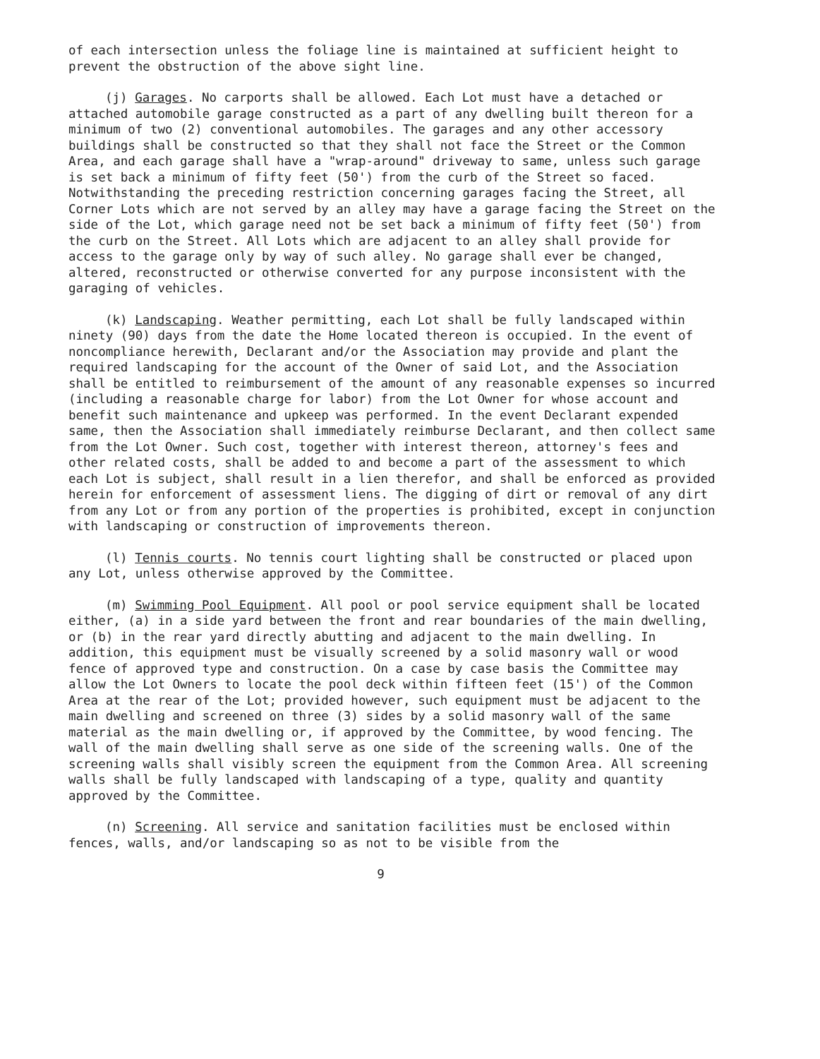of each intersection unless the foliage line is maintained at sufficient height to prevent the obstruction of the above sight line.
(j) Garages. No carports shall be allowed. Each Lot must have a detached or attached automobile garage constructed as a part of any dwelling built thereon for a minimum of two (2) conventional automobiles. The garages and any other accessory buildings shall be constructed so that they shall not face the Street or the Common Area, and each garage shall have a "wrap-around" driveway to same, unless such garage is set back a minimum of fifty feet (50') from the curb of the Street so faced. Notwithstanding the preceding restriction concerning garages facing the Street, all Corner Lots which are not served by an alley may have a garage facing the Street on the side of the Lot, which garage need not be set back a minimum of fifty feet (50') from the curb on the Street. All Lots which are adjacent to an alley shall provide for access to the garage only by way of such alley. No garage shall ever be changed, altered, reconstructed or otherwise converted for any purpose inconsistent with the garaging of vehicles.
(k) Landscaping. Weather permitting, each Lot shall be fully landscaped within ninety (90) days from the date the Home located thereon is occupied. In the event of noncompliance herewith, Declarant and/or the Association may provide and plant the required landscaping for the account of the Owner of said Lot, and the Association shall be entitled to reimbursement of the amount of any reasonable expenses so incurred (including a reasonable charge for labor) from the Lot Owner for whose account and benefit such maintenance and upkeep was performed. In the event Declarant expended same, then the Association shall immediately reimburse Declarant, and then collect same from the Lot Owner. Such cost, together with interest thereon, attorney's fees and other related costs, shall be added to and become a part of the assessment to which each Lot is subject, shall result in a lien therefor, and shall be enforced as provided herein for enforcement of assessment liens. The digging of dirt or removal of any dirt from any Lot or from any portion of the properties is prohibited, except in conjunction with landscaping or construction of improvements thereon.
(l) Tennis courts. No tennis court lighting shall be constructed or placed upon any Lot, unless otherwise approved by the Committee.
(m) Swimming Pool Equipment. All pool or pool service equipment shall be located either, (a) in a side yard between the front and rear boundaries of the main dwelling, or (b) in the rear yard directly abutting and adjacent to the main dwelling. In addition, this equipment must be visually screened by a solid masonry wall or wood fence of approved type and construction. On a case by case basis the Committee may allow the Lot Owners to locate the pool deck within fifteen feet (15') of the Common Area at the rear of the Lot; provided however, such equipment must be adjacent to the main dwelling and screened on three (3) sides by a solid masonry wall of the same material as the main dwelling or, if approved by the Committee, by wood fencing. The wall of the main dwelling shall serve as one side of the screening walls. One of the screening walls shall visibly screen the equipment from the Common Area. All screening walls shall be fully landscaped with landscaping of a type, quality and quantity approved by the Committee.
(n) Screening. All service and sanitation facilities must be enclosed within fences, walls, and/or landscaping so as not to be visible from the
9